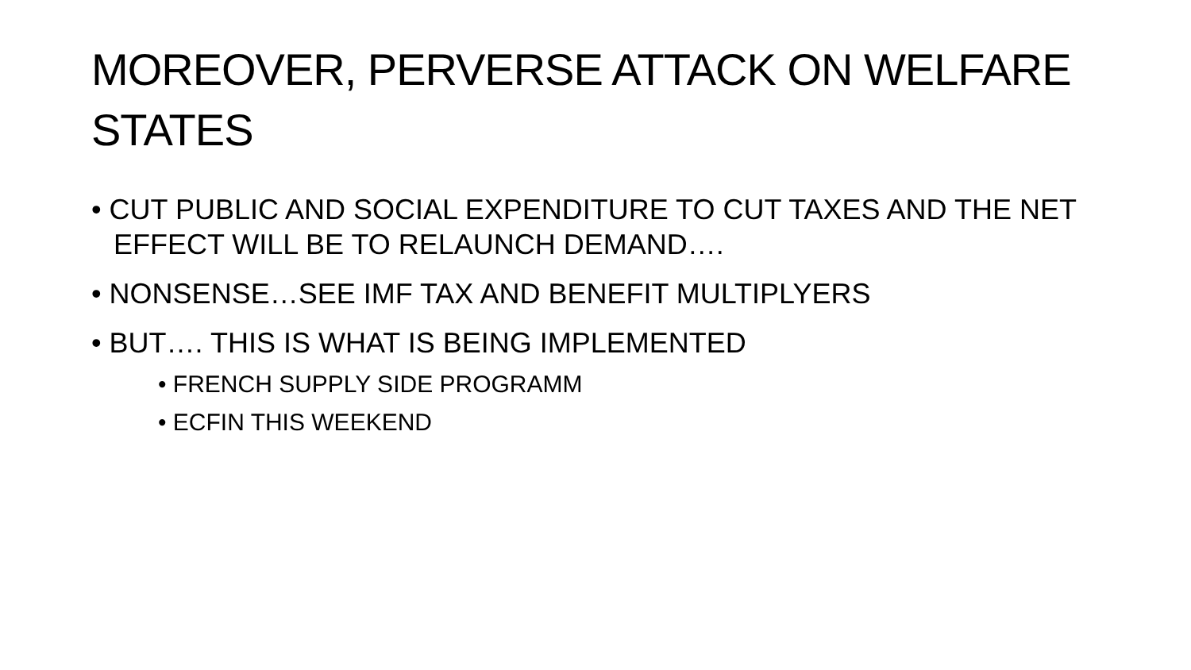MOREOVER, PERVERSE ATTACK ON WELFARE STATES
• CUT PUBLIC AND SOCIAL EXPENDITURE TO CUT TAXES AND THE NET EFFECT WILL BE TO RELAUNCH DEMAND….
• NONSENSE…SEE IMF TAX AND BENEFIT MULTIPLYERS
• BUT…. THIS IS WHAT IS BEING IMPLEMENTED
• FRENCH SUPPLY SIDE PROGRAMM
• ECFIN THIS WEEKEND